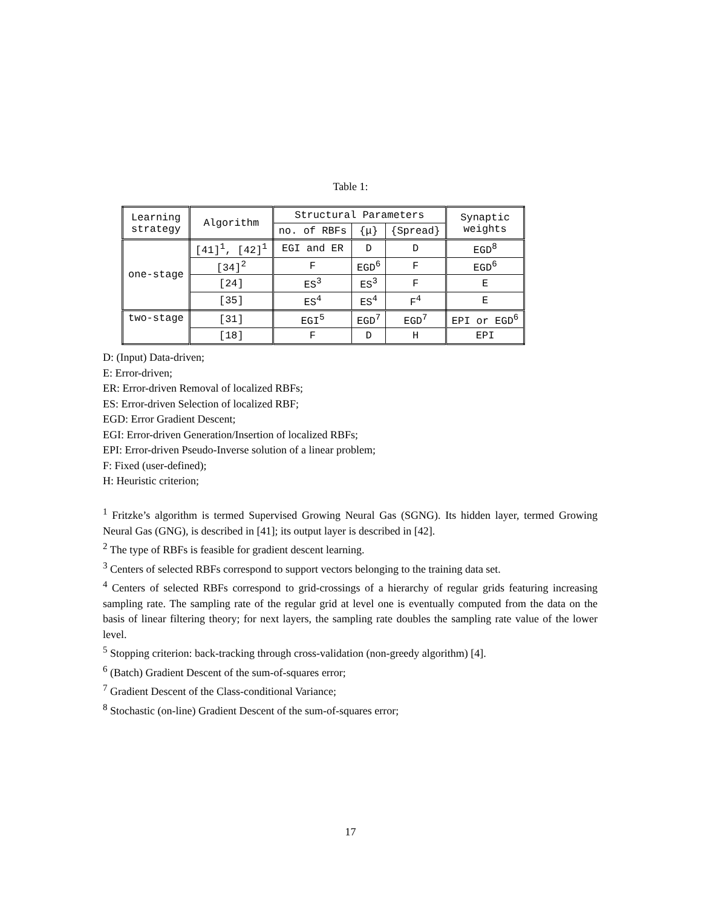Table 1:
| Learning strategy | Algorithm | Structural Parameters | | | Synaptic weights |
| --- | --- | --- | --- | --- | --- |
| | | no. of RBFs | {μ} | {Spread} | |
| one-stage | [41]<sup>1</sup>, [42]<sup>1</sup> | EGI and ER | D | D | EGD<sup>8</sup> |
| | [34]<sup>2</sup> | F | EGD<sup>6</sup> | F | EGD<sup>6</sup> |
| | [24] | ES<sup>3</sup> | ES<sup>3</sup> | F | E |
| | [35] | ES<sup>4</sup> | ES<sup>4</sup> | F<sup>4</sup> | E |
| two-stage | [31] | EGI<sup>5</sup> | EGD<sup>7</sup> | EGD<sup>7</sup> | EPI or EGD<sup>6</sup> |
| | [18] | F | D | H | EPI |
D: (Input) Data-driven;
E: Error-driven;
ER: Error-driven Removal of localized RBFs;
ES: Error-driven Selection of localized RBF;
EGD: Error Gradient Descent;
EGI: Error-driven Generation/Insertion of localized RBFs;
EPI: Error-driven Pseudo-Inverse solution of a linear problem;
F: Fixed (user-defined);
H: Heuristic criterion;
<sup>1</sup> Fritzke’s algorithm is termed Supervised Growing Neural Gas (SGNG). Its hidden layer, termed Growing Neural Gas (GNG), is described in [41]; its output layer is described in [42].
<sup>2</sup> The type of RBFs is feasible for gradient descent learning.
<sup>3</sup> Centers of selected RBFs correspond to support vectors belonging to the training data set.
<sup>4</sup> Centers of selected RBFs correspond to grid-crossings of a hierarchy of regular grids featuring increasing sampling rate. The sampling rate of the regular grid at level one is eventually computed from the data on the basis of linear filtering theory; for next layers, the sampling rate doubles the sampling rate value of the lower level.
<sup>5</sup> Stopping criterion: back-tracking through cross-validation (non-greedy algorithm) [4].
<sup>6</sup> (Batch) Gradient Descent of the sum-of-squares error;
<sup>7</sup> Gradient Descent of the Class-conditional Variance;
<sup>8</sup> Stochastic (on-line) Gradient Descent of the sum-of-squares error;
17